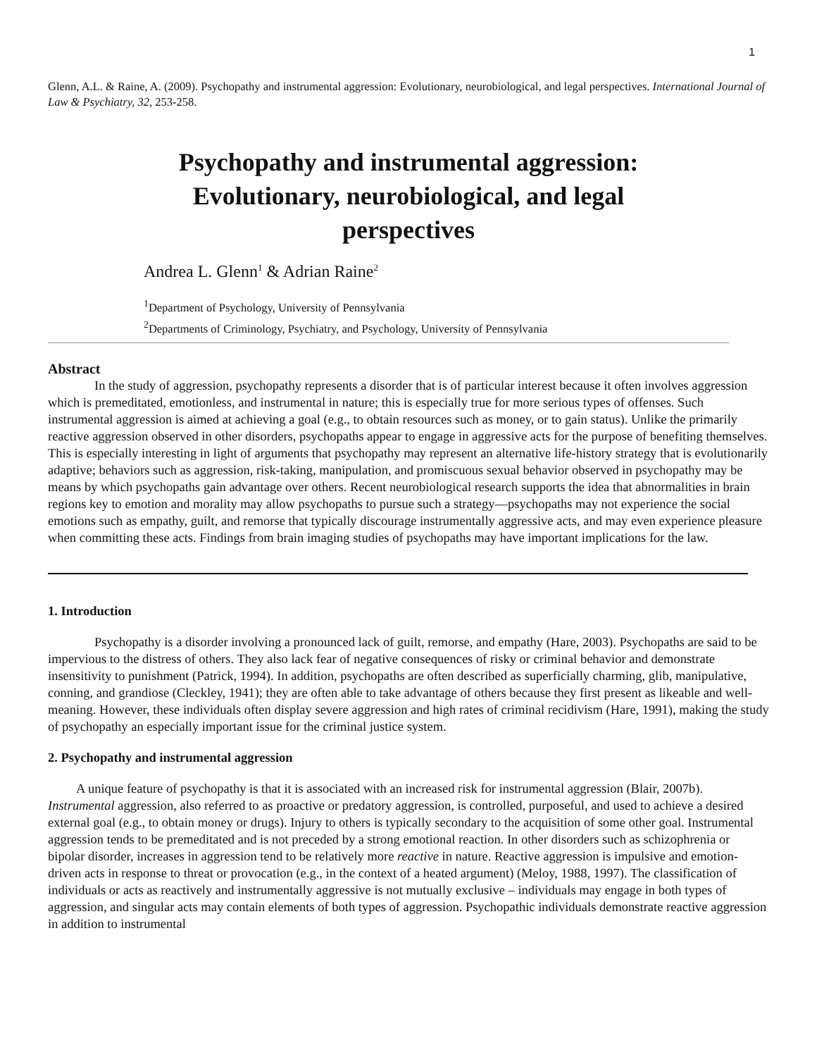1
Glenn, A.L. & Raine, A. (2009). Psychopathy and instrumental aggression: Evolutionary, neurobiological, and legal perspectives. International Journal of Law & Psychiatry, 32, 253-258.
Psychopathy and instrumental aggression:
Evolutionary, neurobiological, and legal
perspectives
Andrea L. Glenn<sup>1</sup> & Adrian Raine<sup>2</sup>
<sup>1</sup> Department of Psychology, University of Pennsylvania
<sup>2</sup> Departments of Criminology, Psychiatry, and Psychology, University of Pennsylvania
Abstract
In the study of aggression, psychopathy represents a disorder that is of particular interest because it often involves aggression which is premeditated, emotionless, and instrumental in nature; this is especially true for more serious types of offenses. Such instrumental aggression is aimed at achieving a goal (e.g., to obtain resources such as money, or to gain status). Unlike the primarily reactive aggression observed in other disorders, psychopaths appear to engage in aggressive acts for the purpose of benefiting themselves. This is especially interesting in light of arguments that psychopathy may represent an alternative life-history strategy that is evolutionarily adaptive; behaviors such as aggression, risk-taking, manipulation, and promiscuous sexual behavior observed in psychopathy may be means by which psychopaths gain advantage over others. Recent neurobiological research supports the idea that abnormalities in brain regions key to emotion and morality may allow psychopaths to pursue such a strategy—psychopaths may not experience the social emotions such as empathy, guilt, and remorse that typically discourage instrumentally aggressive acts, and may even experience pleasure when committing these acts. Findings from brain imaging studies of psychopaths may have important implications for the law.
1. Introduction
Psychopathy is a disorder involving a pronounced lack of guilt, remorse, and empathy (Hare, 2003). Psychopaths are said to be impervious to the distress of others. They also lack fear of negative consequences of risky or criminal behavior and demonstrate insensitivity to punishment (Patrick, 1994). In addition, psychopaths are often described as superficially charming, glib, manipulative, conning, and grandiose (Cleckley, 1941); they are often able to take advantage of others because they first present as likeable and well-meaning. However, these individuals often display severe aggression and high rates of criminal recidivism (Hare, 1991), making the study of psychopathy an especially important issue for the criminal justice system.
2. Psychopathy and instrumental aggression
A unique feature of psychopathy is that it is associated with an increased risk for instrumental aggression (Blair, 2007b). Instrumental aggression, also referred to as proactive or predatory aggression, is controlled, purposeful, and used to achieve a desired external goal (e.g., to obtain money or drugs). Injury to others is typically secondary to the acquisition of some other goal. Instrumental aggression tends to be premeditated and is not preceded by a strong emotional reaction. In other disorders such as schizophrenia or bipolar disorder, increases in aggression tend to be relatively more reactive in nature. Reactive aggression is impulsive and emotion-driven acts in response to threat or provocation (e.g., in the context of a heated argument) (Meloy, 1988, 1997). The classification of individuals or acts as reactively and instrumentally aggressive is not mutually exclusive – individuals may engage in both types of aggression, and singular acts may contain elements of both types of aggression. Psychopathic individuals demonstrate reactive aggression in addition to instrumental